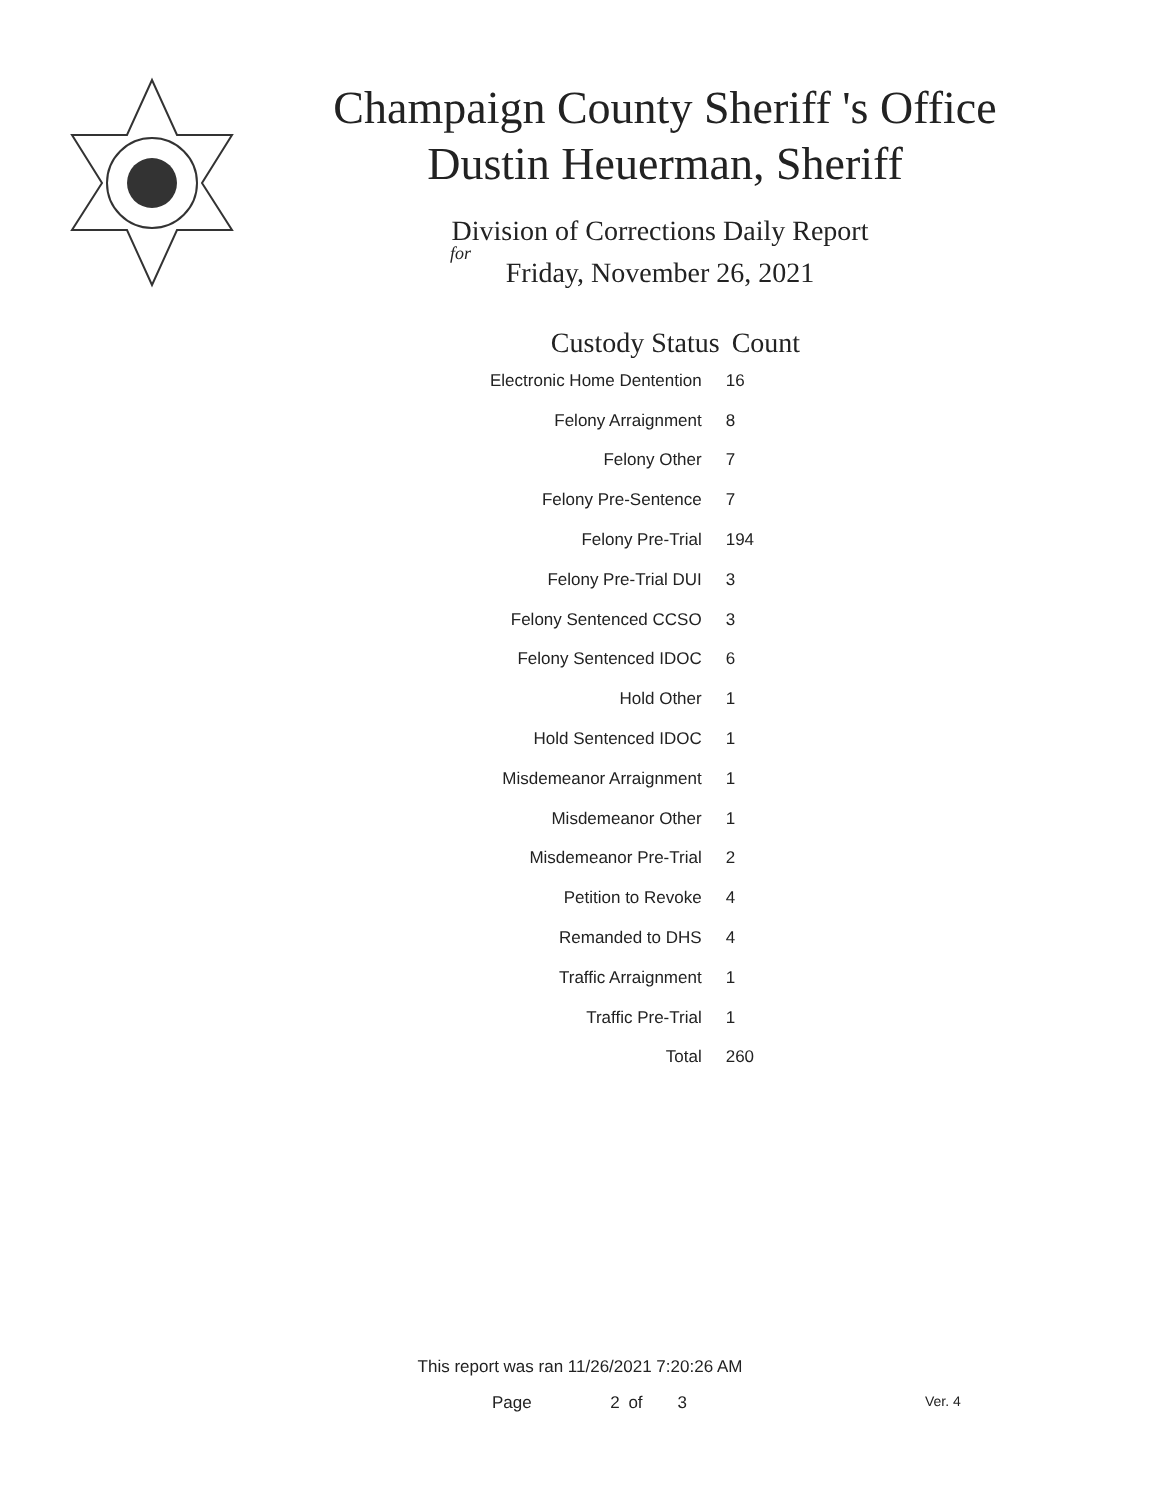Champaign County Sheriff 's Office
Dustin Heuerman, Sheriff
Division of Corrections Daily Report
for
Friday, November 26, 2021
| Custody Status | Count |
| --- | --- |
| Electronic Home Dentention | 16 |
| Felony Arraignment | 8 |
| Felony Other | 7 |
| Felony Pre-Sentence | 7 |
| Felony Pre-Trial | 194 |
| Felony Pre-Trial DUI | 3 |
| Felony Sentenced CCSO | 3 |
| Felony Sentenced IDOC | 6 |
| Hold Other | 1 |
| Hold Sentenced IDOC | 1 |
| Misdemeanor Arraignment | 1 |
| Misdemeanor Other | 1 |
| Misdemeanor Pre-Trial | 2 |
| Petition to Revoke | 4 |
| Remanded to DHS | 4 |
| Traffic Arraignment | 1 |
| Traffic Pre-Trial | 1 |
| Total | 260 |
This report was ran 11/26/2021 7:20:26 AM
Page 2 of 3 Ver. 4